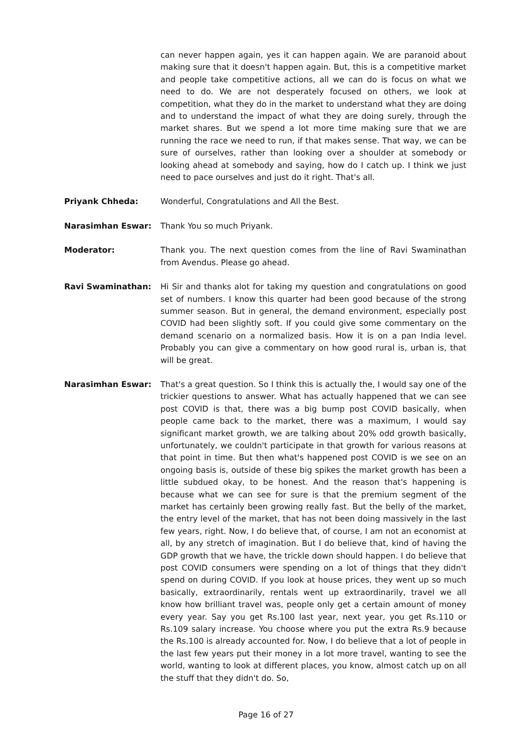can never happen again, yes it can happen again. We are paranoid about making sure that it doesn't happen again. But, this is a competitive market and people take competitive actions, all we can do is focus on what we need to do. We are not desperately focused on others, we look at competition, what they do in the market to understand what they are doing and to understand the impact of what they are doing surely, through the market shares. But we spend a lot more time making sure that we are running the race we need to run, if that makes sense. That way, we can be sure of ourselves, rather than looking over a shoulder at somebody or looking ahead at somebody and saying, how do I catch up. I think we just need to pace ourselves and just do it right. That's all.
Priyank Chheda: Wonderful, Congratulations and All the Best.
Narasimhan Eswar: Thank You so much Priyank.
Moderator: Thank you. The next question comes from the line of Ravi Swaminathan from Avendus. Please go ahead.
Ravi Swaminathan: Hi Sir and thanks alot for taking my question and congratulations on good set of numbers. I know this quarter had been good because of the strong summer season. But in general, the demand environment, especially post COVID had been slightly soft. If you could give some commentary on the demand scenario on a normalized basis. How it is on a pan India level. Probably you can give a commentary on how good rural is, urban is, that will be great.
Narasimhan Eswar: That's a great question. So I think this is actually the, I would say one of the trickier questions to answer. What has actually happened that we can see post COVID is that, there was a big bump post COVID basically, when people came back to the market, there was a maximum, I would say significant market growth, we are talking about 20% odd growth basically, unfortunately, we couldn't participate in that growth for various reasons at that point in time. But then what's happened post COVID is we see on an ongoing basis is, outside of these big spikes the market growth has been a little subdued okay, to be honest. And the reason that's happening is because what we can see for sure is that the premium segment of the market has certainly been growing really fast. But the belly of the market, the entry level of the market, that has not been doing massively in the last few years, right. Now, I do believe that, of course, I am not an economist at all, by any stretch of imagination. But I do believe that, kind of having the GDP growth that we have, the trickle down should happen. I do believe that post COVID consumers were spending on a lot of things that they didn't spend on during COVID. If you look at house prices, they went up so much basically, extraordinarily, rentals went up extraordinarily, travel we all know how brilliant travel was, people only get a certain amount of money every year. Say you get Rs.100 last year, next year, you get Rs.110 or Rs.109 salary increase. You choose where you put the extra Rs.9 because the Rs.100 is already accounted for. Now, I do believe that a lot of people in the last few years put their money in a lot more travel, wanting to see the world, wanting to look at different places, you know, almost catch up on all the stuff that they didn't do. So,
Page 16 of 27